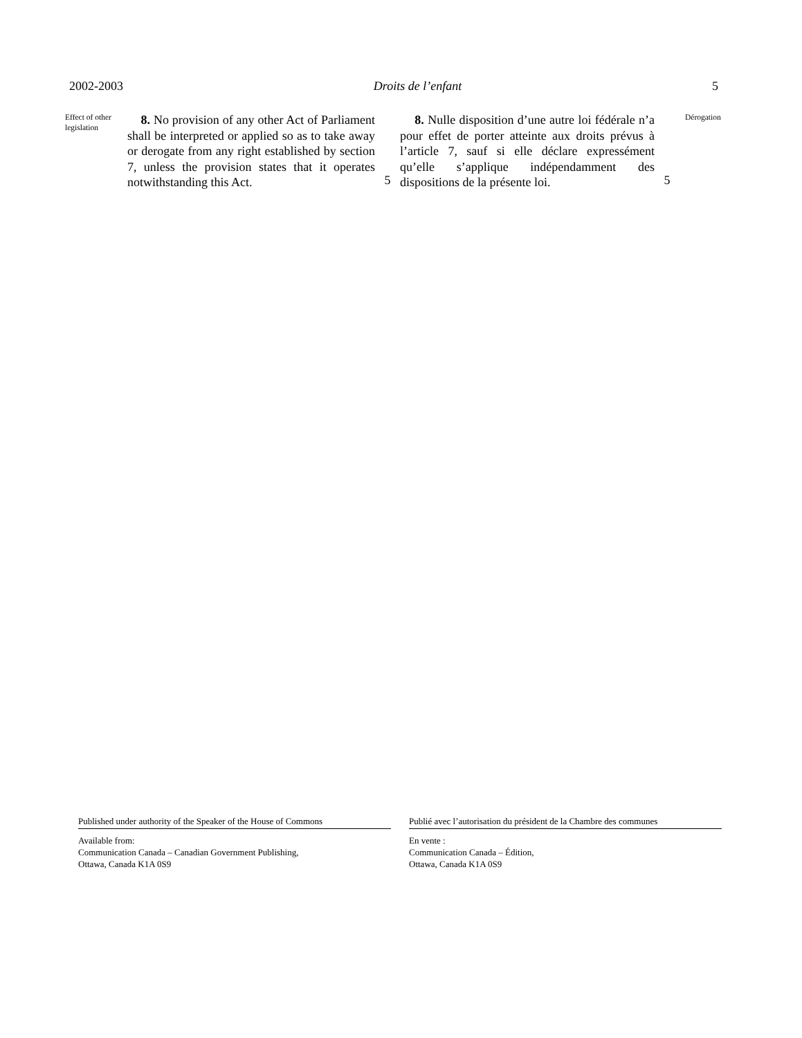2002-2003 Droits de l’enfant 5
Effect of other legislation
8. No provision of any other Act of Parliament shall be interpreted or applied so as to take away or derogate from any right established by section 7, unless the provision states that it operates notwithstanding this Act.
5
8. Nulle disposition d’une autre loi fédérale n’a pour effet de porter atteinte aux droits prévus à l’article 7, sauf si elle déclare expressément qu’elle s’applique indépendamment des dispositions de la présente loi.
5
Dérogation
Published under authority of the Speaker of the House of Commons
Available from:
Communication Canada – Canadian Government Publishing,
Ottawa, Canada K1A 0S9
Publié avec l’autorisation du président de la Chambre des communes
En vente :
Communication Canada – Édition,
Ottawa, Canada K1A 0S9